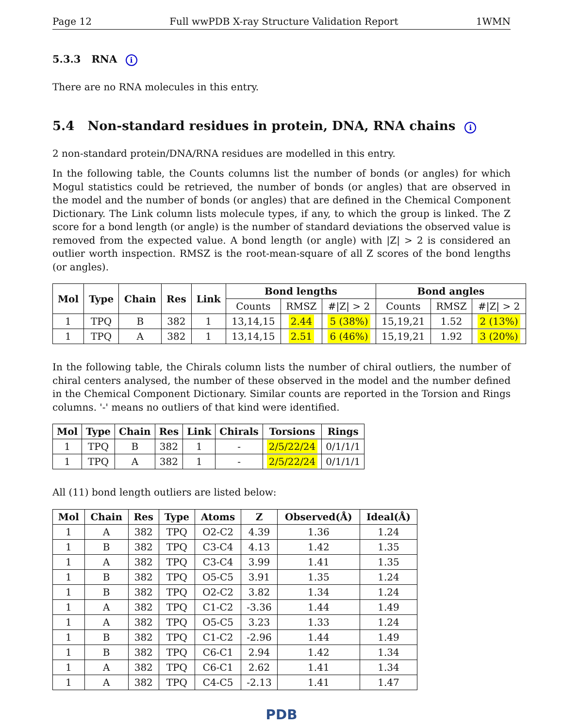Page 12 Full wwPDB X-ray Structure Validation Report 1WMN
5.3.3 RNA i
There are no RNA molecules in this entry.
5.4 Non-standard residues in protein, DNA, RNA chains i
2 non-standard protein/DNA/RNA residues are modelled in this entry.
In the following table, the Counts columns list the number of bonds (or angles) for which Mogul statistics could be retrieved, the number of bonds (or angles) that are observed in the model and the number of bonds (or angles) that are defined in the Chemical Component Dictionary. The Link column lists molecule types, if any, to which the group is linked. The Z score for a bond length (or angle) is the number of standard deviations the observed value is removed from the expected value. A bond length (or angle) with |Z| > 2 is considered an outlier worth inspection. RMSZ is the root-mean-square of all Z scores of the bond lengths (or angles).
| Mol | Type | Chain | Res | Link | Bond lengths | | | Bond angles | | |
| --- | --- | --- | --- | --- | --- | --- | --- | --- | --- | --- |
| | | | | | Counts | RMSZ | #/Z/ > 2 | Counts | RMSZ | #/Z/ > 2 |
| 1 | TPQ | B | 382 | 1 | 13,14,15 | 2.44 | 5 (38%) | 15,19,21 | 1.52 | 2 (13%) |
| 1 | TPQ | A | 382 | 1 | 13,14,15 | 2.51 | 6 (46%) | 15,19,21 | 1.92 | 3 (20%) |
In the following table, the Chirals column lists the number of chiral outliers, the number of chiral centers analysed, the number of these observed in the model and the number defined in the Chemical Component Dictionary. Similar counts are reported in the Torsion and Rings columns. '-' means no outliers of that kind were identified.
| Mol | Type | Chain | Res | Link | Chirals | Torsions | Rings |
| --- | --- | --- | --- | --- | --- | --- | --- |
| 1 | TPQ | B | 382 | 1 | - | 2/5/22/24 | 0/1/1/1 |
| 1 | TPQ | A | 382 | 1 | - | 2/5/22/24 | 0/1/1/1 |
All (11) bond length outliers are listed below:
| Mol | Chain | Res | Type | Atoms | Z | Observed(Å) | Ideal(Å) |
| --- | --- | --- | --- | --- | --- | --- | --- |
| 1 | A | 382 | TPQ | O2-C2 | 4.39 | 1.36 | 1.24 |
| 1 | B | 382 | TPQ | C3-C4 | 4.13 | 1.42 | 1.35 |
| 1 | A | 382 | TPQ | C3-C4 | 3.99 | 1.41 | 1.35 |
| 1 | B | 382 | TPQ | O5-C5 | 3.91 | 1.35 | 1.24 |
| 1 | B | 382 | TPQ | O2-C2 | 3.82 | 1.34 | 1.24 |
| 1 | A | 382 | TPQ | C1-C2 | -3.36 | 1.44 | 1.49 |
| 1 | A | 382 | TPQ | O5-C5 | 3.23 | 1.33 | 1.24 |
| 1 | B | 382 | TPQ | C1-C2 | -2.96 | 1.44 | 1.49 |
| 1 | B | 382 | TPQ | C6-C1 | 2.94 | 1.42 | 1.34 |
| 1 | A | 382 | TPQ | C6-C1 | 2.62 | 1.41 | 1.34 |
| 1 | A | 382 | TPQ | C4-C5 | -2.13 | 1.41 | 1.47 |
PDB